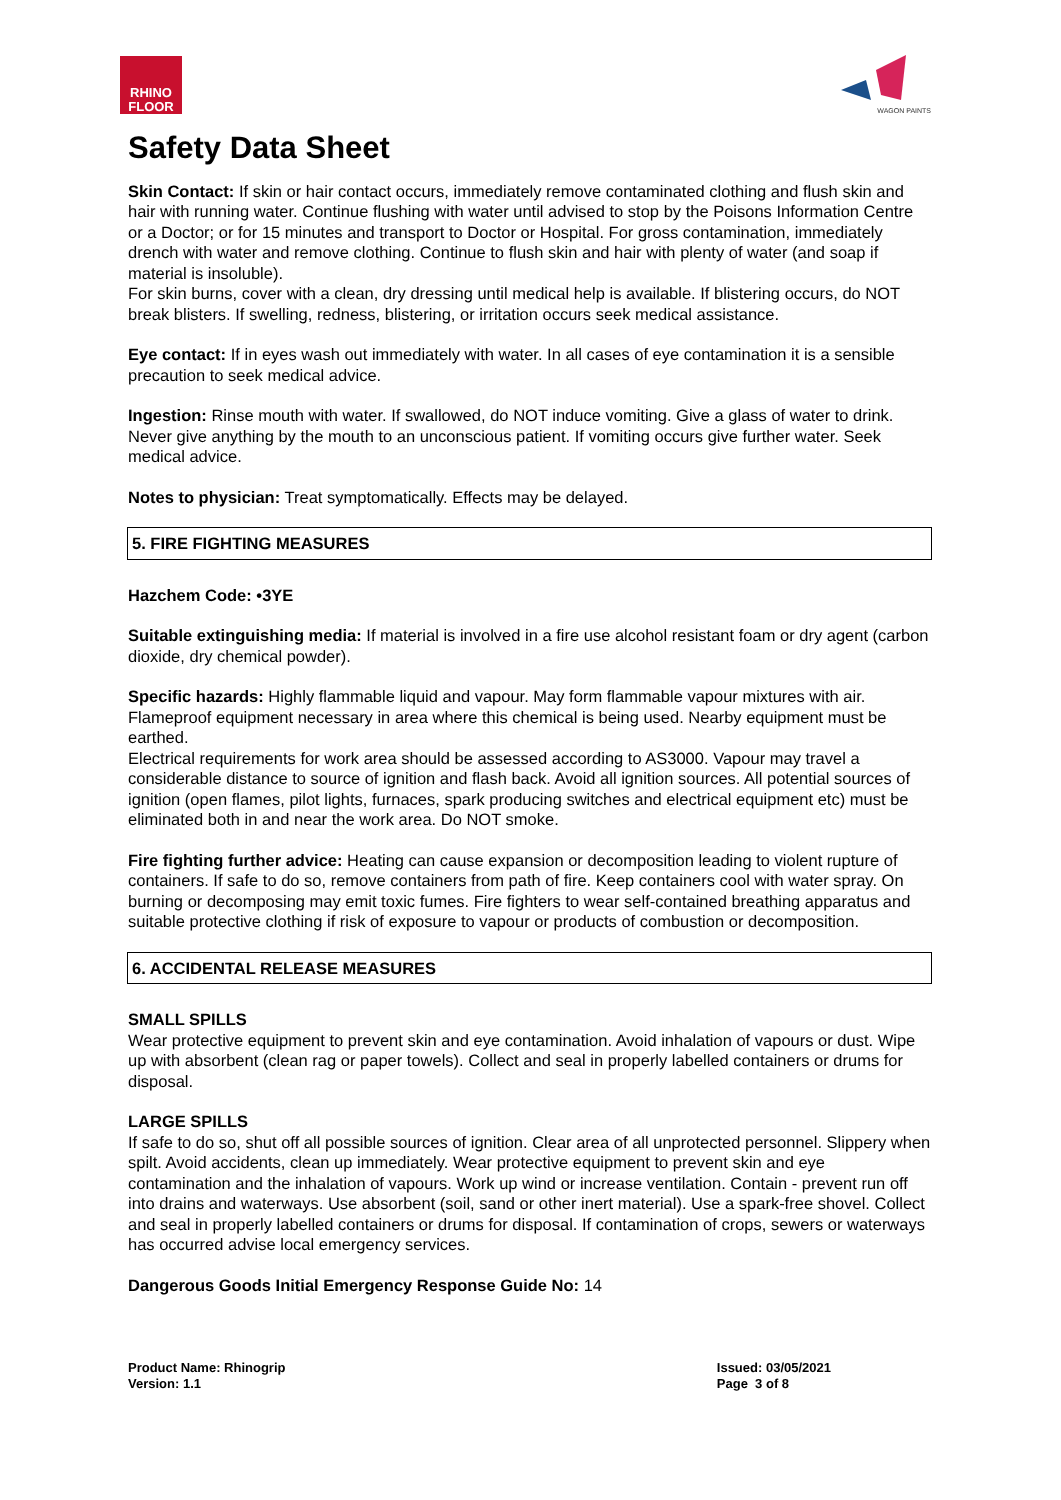RHINO
FLOOR
WAGON PAINTS
Safety Data Sheet
Skin Contact: If skin or hair contact occurs, immediately remove contaminated clothing and flush skin and hair with running water. Continue flushing with water until advised to stop by the Poisons Information Centre or a Doctor; or for 15 minutes and transport to Doctor or Hospital. For gross contamination, immediately drench with water and remove clothing. Continue to flush skin and hair with plenty of water (and soap if material is insoluble).
For skin burns, cover with a clean, dry dressing until medical help is available. If blistering occurs, do NOT break blisters. If swelling, redness, blistering, or irritation occurs seek medical assistance.
Eye contact: If in eyes wash out immediately with water. In all cases of eye contamination it is a sensible precaution to seek medical advice.
Ingestion: Rinse mouth with water. If swallowed, do NOT induce vomiting. Give a glass of water to drink. Never give anything by the mouth to an unconscious patient. If vomiting occurs give further water. Seek medical advice.
Notes to physician: Treat symptomatically. Effects may be delayed.
5. FIRE FIGHTING MEASURES
Hazchem Code: •3YE
Suitable extinguishing media: If material is involved in a fire use alcohol resistant foam or dry agent (carbon dioxide, dry chemical powder).
Specific hazards: Highly flammable liquid and vapour. May form flammable vapour mixtures with air. Flameproof equipment necessary in area where this chemical is being used. Nearby equipment must be earthed.
Electrical requirements for work area should be assessed according to AS3000. Vapour may travel a considerable distance to source of ignition and flash back. Avoid all ignition sources. All potential sources of ignition (open flames, pilot lights, furnaces, spark producing switches and electrical equipment etc) must be eliminated both in and near the work area. Do NOT smoke.
Fire fighting further advice: Heating can cause expansion or decomposition leading to violent rupture of containers. If safe to do so, remove containers from path of fire. Keep containers cool with water spray. On burning or decomposing may emit toxic fumes. Fire fighters to wear self-contained breathing apparatus and suitable protective clothing if risk of exposure to vapour or products of combustion or decomposition.
6. ACCIDENTAL RELEASE MEASURES
SMALL SPILLS
Wear protective equipment to prevent skin and eye contamination. Avoid inhalation of vapours or dust. Wipe up with absorbent (clean rag or paper towels). Collect and seal in properly labelled containers or drums for disposal.
LARGE SPILLS
If safe to do so, shut off all possible sources of ignition. Clear area of all unprotected personnel. Slippery when spilt. Avoid accidents, clean up immediately. Wear protective equipment to prevent skin and eye contamination and the inhalation of vapours. Work up wind or increase ventilation. Contain - prevent run off into drains and waterways. Use absorbent (soil, sand or other inert material). Use a spark-free shovel. Collect and seal in properly labelled containers or drums for disposal. If contamination of crops, sewers or waterways has occurred advise local emergency services.
Dangerous Goods Initial Emergency Response Guide No: 14
Product Name: Rhinogrip
Version: 1.1
Issued: 03/05/2021
Page 3 of 8